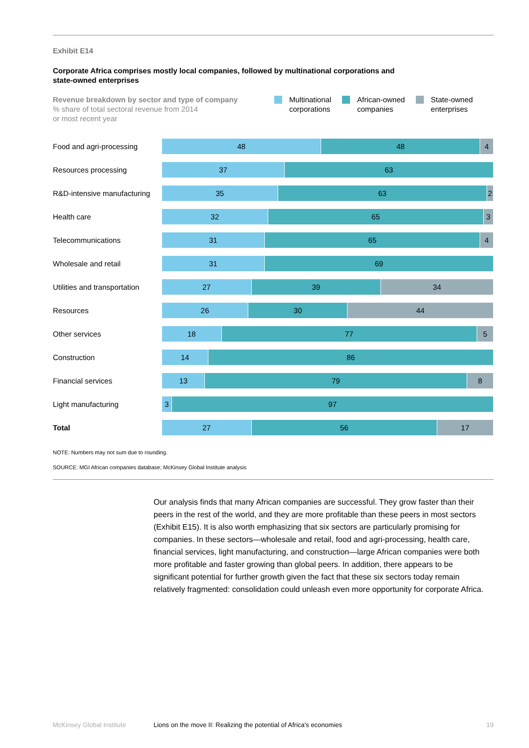Exhibit E14
Corporate Africa comprises mostly local companies, followed by multinational corporations and
state-owned enterprises
Revenue breakdown by sector and type of company
% share of total sectoral revenue from 2014
or most recent year
Multinational
corporations
African-owned
companies
State-owned
enterprises
Food and agri-processing
48 48 4
Resources processing
37 63
R&D-intensive manufacturing
35 63 2
Health care
32 65 3
Telecommunications
31 65 4
Wholesale and retail
31 69
Utilities and transportation
27 39 34
Resources
26 30 44
Other services
18 77 5
Construction
14 86
Financial services
13 79 8
Light manufacturing
3 97
Total
27 56 17
NOTE: Numbers may not sum due to rounding.
SOURCE: MGI African companies database; McKinsey Global Institute analysis
Our analysis finds that many African companies are successful. They grow faster than their peers in the rest of the world, and they are more profitable than these peers in most sectors (Exhibit E15). It is also worth emphasizing that six sectors are particularly promising for companies. In these sectors—wholesale and retail, food and agri-processing, health care, financial services, light manufacturing, and construction—large African companies were both more profitable and faster growing than global peers. In addition, there appears to be significant potential for further growth given the fact that these six sectors today remain relatively fragmented: consolidation could unleash even more opportunity for corporate Africa.
McKinsey Global Institute Lions on the move II: Realizing the potential of Africa's economies 19